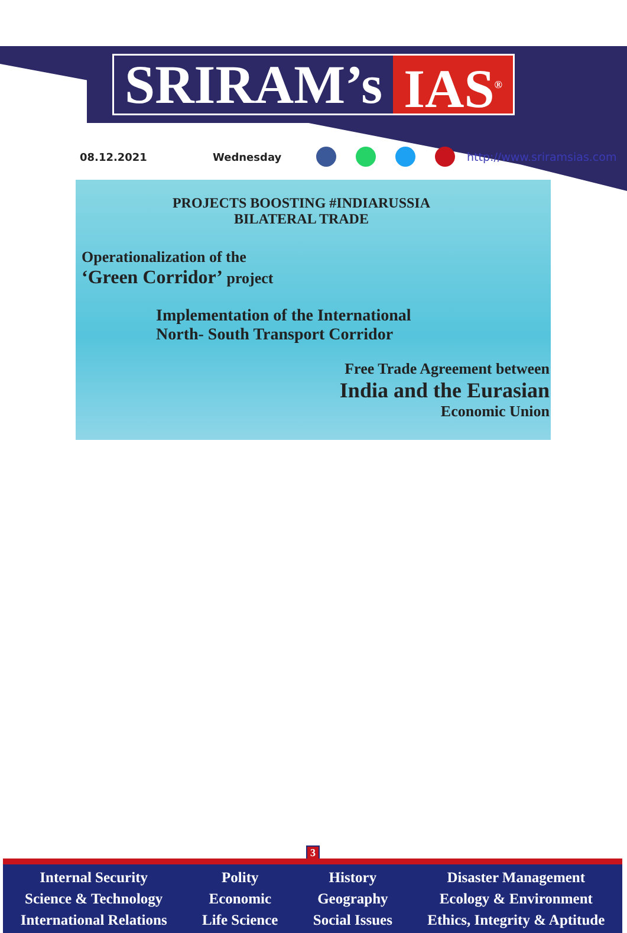SRIRAM’s IAS<sup>®</sup>
08.12.2021 Wednesday http://www.sriramsias.com
PROJECTS BOOSTING #INDIARUSSIA
BILATERAL TRADE
Operationalization of the
‘Green Corridor’ project
Implementation of the International
North- South Transport Corridor
Free Trade Agreement between
India and the Eurasian
Economic Union
3
Internal Security
Science & Technology
International Relations
Polity
Economic
Life Science
History
Geography
Social Issues
Disaster Management
Ecology & Environment
Ethics, Integrity & Aptitude